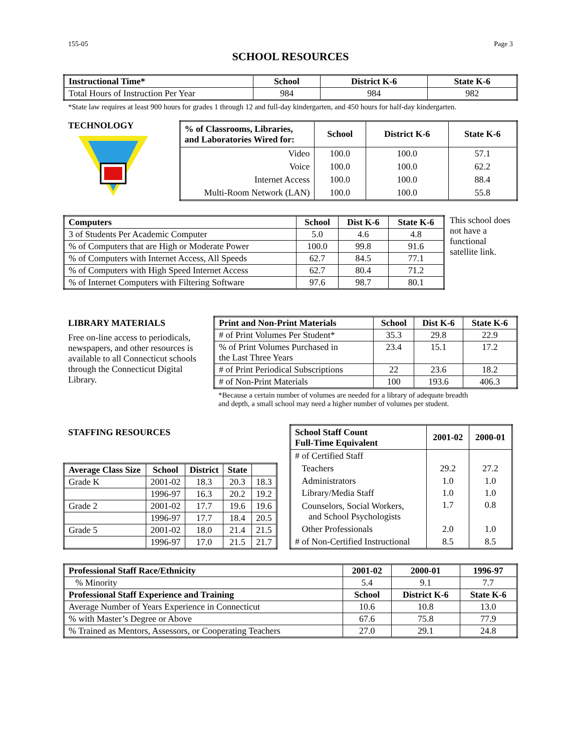155-05 Page 3
SCHOOL RESOURCES
| Instructional Time* | School | District K-6 | State K-6 |
| --- | --- | --- | --- |
| Total Hours of Instruction Per Year | 984 | 984 | 982 |
*State law requires at least 900 hours for grades 1 through 12 and full-day kindergarten, and 450 hours for half-day kindergarten.
TECHNOLOGY
| % of Classrooms, Libraries, and Laboratories Wired for: | School | District K-6 | State K-6 |
| --- | --- | --- | --- |
| Video | 100.0 | 100.0 | 57.1 |
| Voice | 100.0 | 100.0 | 62.2 |
| Internet Access | 100.0 | 100.0 | 88.4 |
| Multi-Room Network (LAN) | 100.0 | 100.0 | 55.8 |
| Computers | School | Dist K-6 | State K-6 |
| --- | --- | --- | --- |
| 3 of Students Per Academic Computer | 5.0 | 4.6 | 4.8 |
| % of Computers that are High or Moderate Power | 100.0 | 99.8 | 91.6 |
| % of Computers with Internet Access, All Speeds | 62.7 | 84.5 | 77.1 |
| % of Computers with High Speed Internet Access | 62.7 | 80.4 | 71.2 |
| % of Internet Computers with Filtering Software | 97.6 | 98.7 | 80.1 |
This school does not have a functional satellite link.
LIBRARY MATERIALS
Free on-line access to periodicals, newspapers, and other resources is available to all Connecticut schools through the Connecticut Digital Library.
| Print and Non-Print Materials | School | Dist K-6 | State K-6 |
| --- | --- | --- | --- |
| # of Print Volumes Per Student* | 35.3 | 29.8 | 22.9 |
| % of Print Volumes Purchased in the Last Three Years | 23.4 | 15.1 | 17.2 |
| # of Print Periodical Subscriptions | 22 | 23.6 | 18.2 |
| # of Non-Print Materials | 100 | 193.6 | 406.3 |
*Because a certain number of volumes are needed for a library of adequate breadth
and depth, a small school may need a higher number of volumes per student.
STAFFING RESOURCES
| Average Class Size | School | District | State | |
| --- | --- | --- | --- | --- |
| Grade K | 2001-02 | 18.3 | 20.3 | 18.3 |
| | 1996-97 | 16.3 | 20.2 | 19.2 |
| Grade 2 | 2001-02 | 17.7 | 19.6 | 19.6 |
| | 1996-97 | 17.7 | 18.4 | 20.5 |
| Grade 5 | 2001-02 | 18.0 | 21.4 | 21.5 |
| | 1996-97 | 17.0 | 21.5 | 21.7 |
| School Staff Count Full-Time Equivalent | 2001-02 | 2000-01 |
| --- | --- | --- |
| # of Certified Staff | | |
| Teachers | 29.2 | 27.2 |
| Administrators | 1.0 | 1.0 |
| Library/Media Staff | 1.0 | 1.0 |
| Counselors, Social Workers, and School Psychologists | 1.7 | 0.8 |
| Other Professionals | 2.0 | 1.0 |
| # of Non-Certified Instructional | 8.5 | 8.5 |
| Professional Staff Race/Ethnicity | 2001-02 | 2000-01 | 1996-97 |
| --- | --- | --- | --- |
| % Minority | 5.4 | 9.1 | 7.7 |
| Professional Staff Experience and Training | School | District K-6 | State K-6 |
| Average Number of Years Experience in Connecticut | 10.6 | 10.8 | 13.0 |
| % with Master’s Degree or Above | 67.6 | 75.8 | 77.9 |
| % Trained as Mentors, Assessors, or Cooperating Teachers | 27.0 | 29.1 | 24.8 |